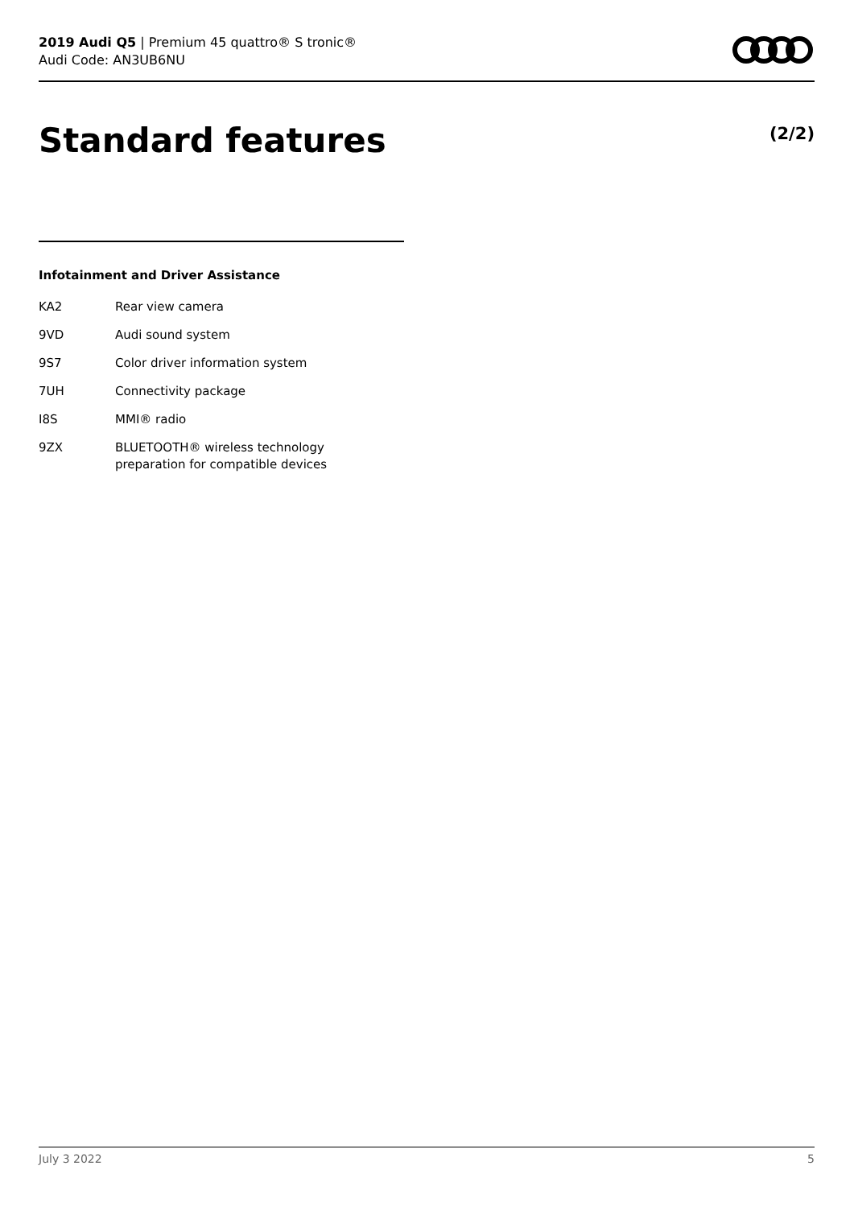2019 Audi Q5 | Premium 45 quattro® S tronic®
Audi Code: AN3UB6NU
Standard features (2/2)
Infotainment and Driver Assistance
| KA2 | Rear view camera |
| 9VD | Audi sound system |
| 9S7 | Color driver information system |
| 7UH | Connectivity package |
| I8S | MMI® radio |
| 9ZX | BLUETOOTH® wireless technology preparation for compatible devices |
July 3 2022 5